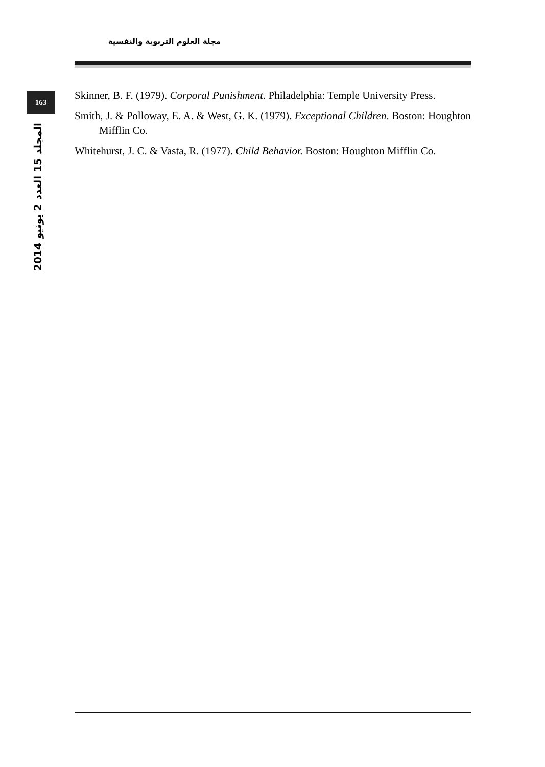مجلة العلوم التربوية والنفسية
163
المجلد 15 العدد 2 يونيو 2014
Skinner, B. F. (1979). Corporal Punishment. Philadelphia: Temple University Press.
Smith, J. & Polloway, E. A. & West, G. K. (1979). Exceptional Children. Boston: Houghton Mifflin Co.
Whitehurst, J. C. & Vasta, R. (1977). Child Behavior. Boston: Houghton Mifflin Co.